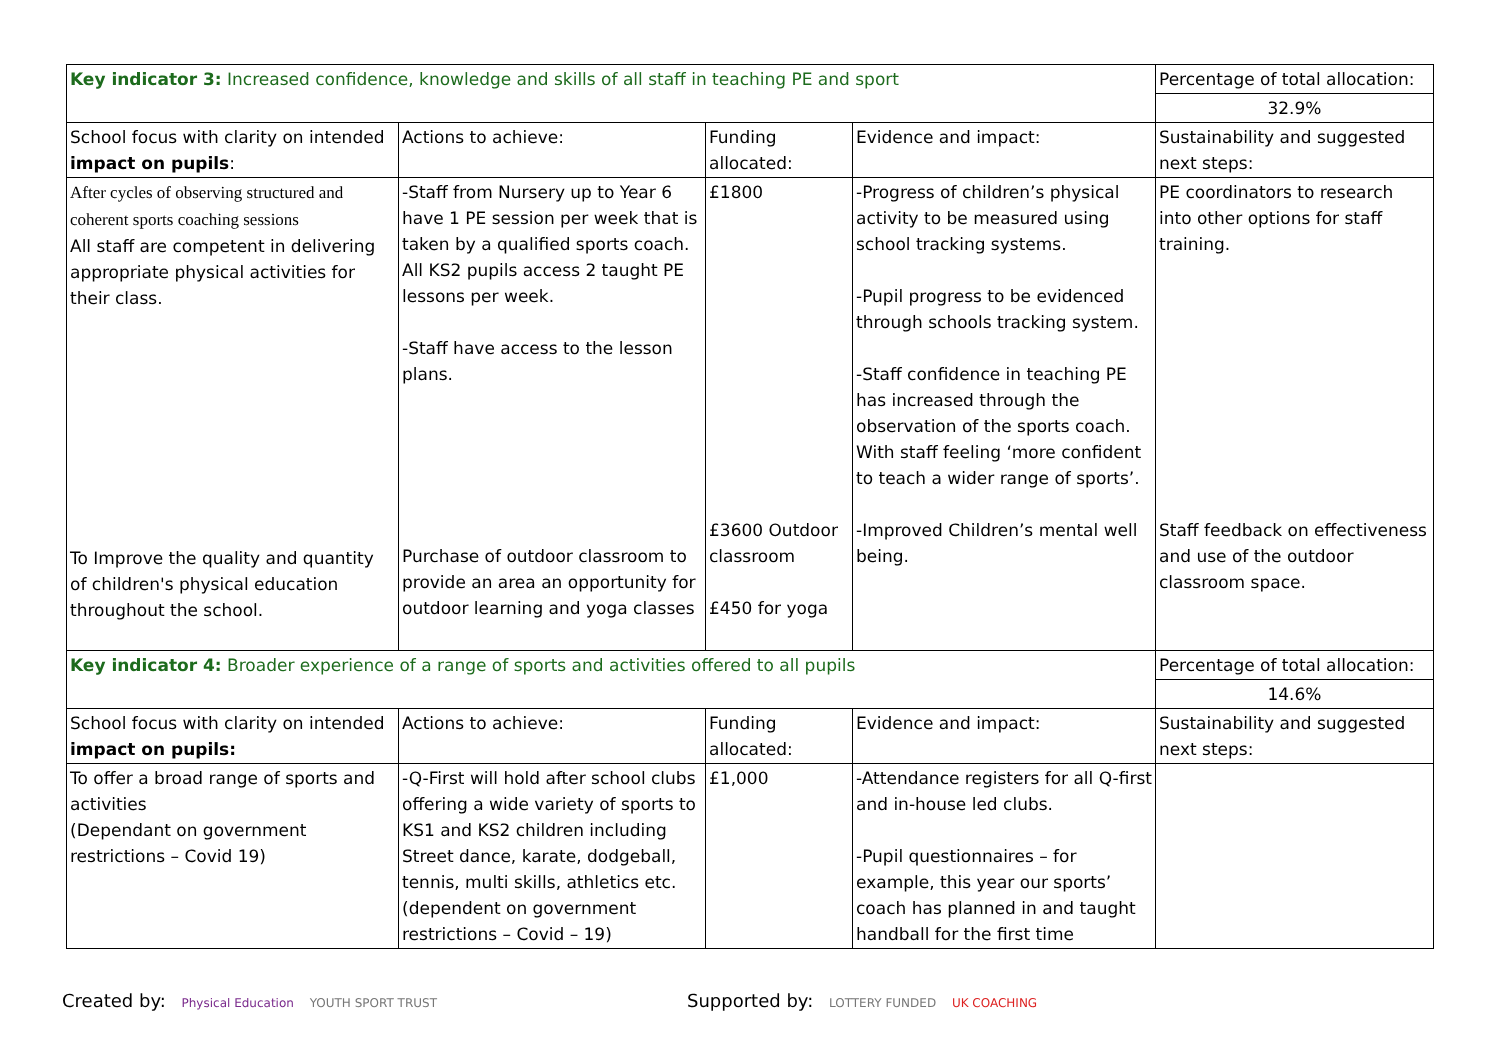| Key indicator 3: Increased confidence, knowledge and skills of all staff in teaching PE and sport | | | | Percentage of total allocation: |
| | | | | 32.9% |
| School focus with clarity on intended impact on pupils : | Actions to achieve: | Funding allocated: | Evidence and impact: | Sustainability and suggested next steps: |
| After cycles of observing structured and coherent sports coaching sessions All staff are competent in delivering appropriate physical activities for their class. To Improve the quality and quantity of children's physical education throughout the school. | -Staff from Nursery up to Year 6 have 1 PE session per week that is taken by a qualified sports coach. All KS2 pupils access 2 taught PE lessons per week. -Staff have access to the lesson plans. Purchase of outdoor classroom to provide an area an opportunity for outdoor learning and yoga classes | £1800 £3600 Outdoor classroom £450 for yoga | -Progress of children’s physical activity to be measured using school tracking systems. -Pupil progress to be evidenced through schools tracking system. -Staff confidence in teaching PE has increased through the observation of the sports coach. With staff feeling ‘more confident to teach a wider range of sports’. -Improved Children’s mental well being. | PE coordinators to research into other options for staff training. Staff feedback on effectiveness and use of the outdoor classroom space. |
| Key indicator 4: Broader experience of a range of sports and activities offered to all pupils | | | | Percentage of total allocation: |
| | | | | 14.6% |
| School focus with clarity on intended impact on pupils: | Actions to achieve: | Funding allocated: | Evidence and impact: | Sustainability and suggested next steps: |
| To offer a broad range of sports and activities (Dependant on government restrictions – Covid 19) | -Q-First will hold after school clubs offering a wide variety of sports to KS1 and KS2 children including Street dance, karate, dodgeball, tennis, multi skills, athletics etc. (dependent on government restrictions – Covid – 19) | £1,000 | -Attendance registers for all Q-first and in-house led clubs. -Pupil questionnaires – for example, this year our sports’ coach has planned in and taught handball for the first time | |
Created by: Physical Education YOUTH SPORT TRUST
Supported by: LOTTERY FUNDED UK COACHING